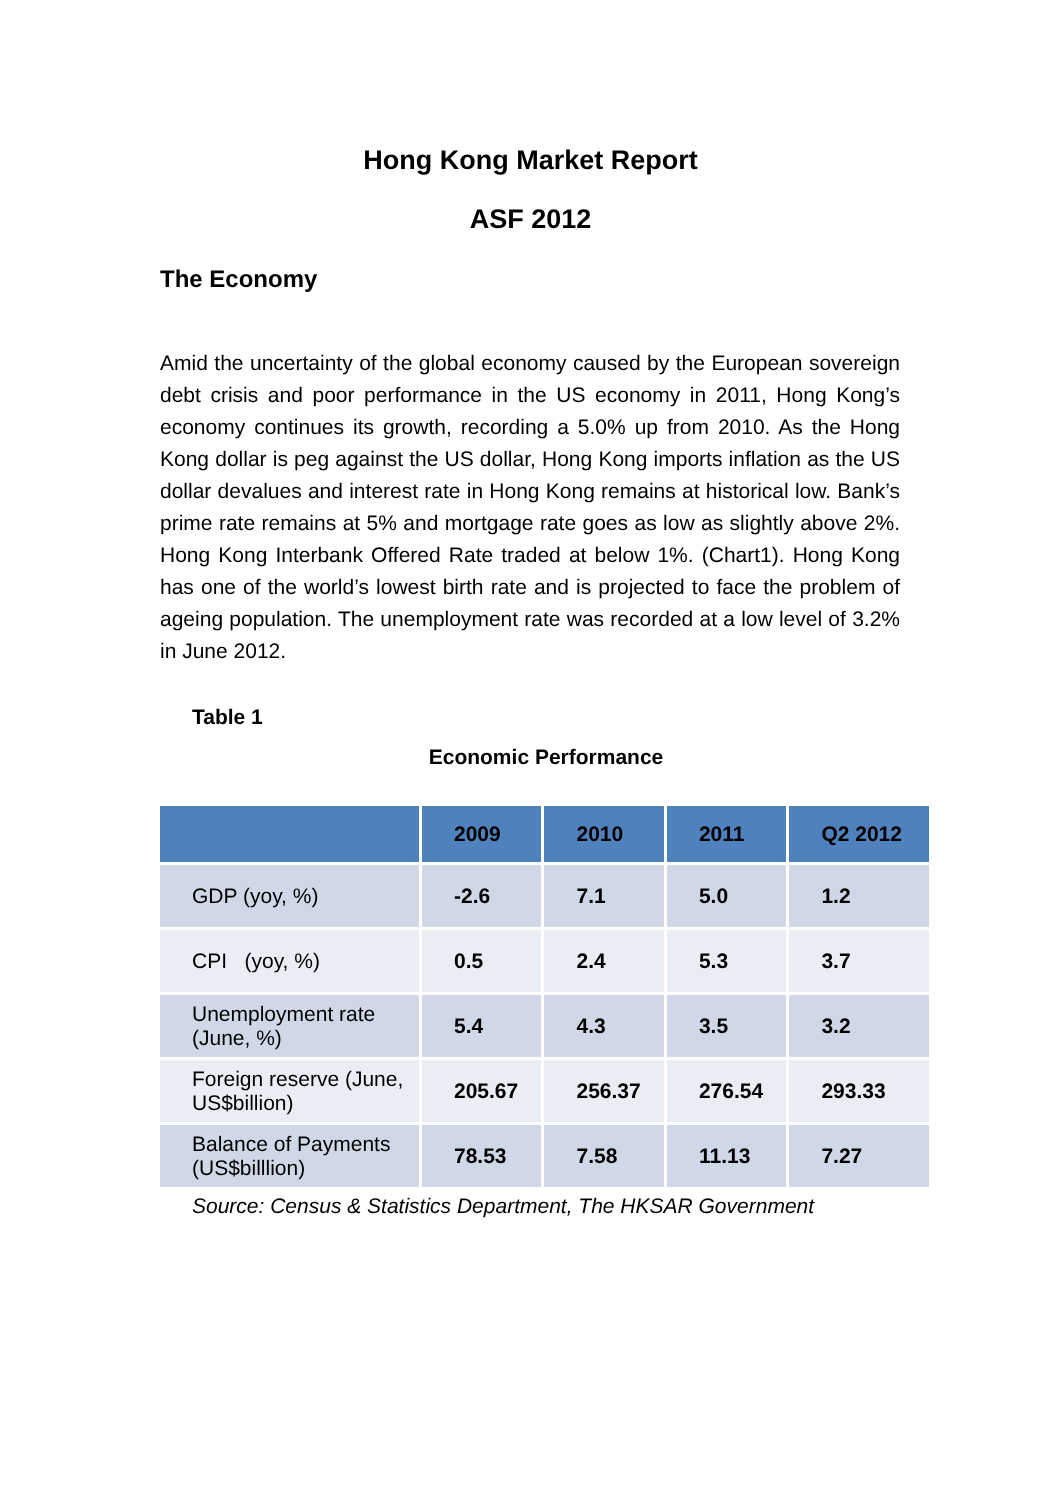Hong Kong Market Report
ASF 2012
The Economy
Amid the uncertainty of the global economy caused by the European sovereign debt crisis and poor performance in the US economy in 2011, Hong Kong’s economy continues its growth, recording a 5.0% up from 2010. As the Hong Kong dollar is peg against the US dollar, Hong Kong imports inflation as the US dollar devalues and interest rate in Hong Kong remains at historical low. Bank’s prime rate remains at 5% and mortgage rate goes as low as slightly above 2%. Hong Kong Interbank Offered Rate traded at below 1%. (Chart1). Hong Kong has one of the world’s lowest birth rate and is projected to face the problem of ageing population. The unemployment rate was recorded at a low level of 3.2% in June 2012.
Table 1
Economic Performance
| | 2009 | 2010 | 2011 | Q2 2012 |
| --- | --- | --- | --- | --- |
| GDP (yoy, %) | -2.6 | 7.1 | 5.0 | 1.2 |
| CPI (yoy, %) | 0.5 | 2.4 | 5.3 | 3.7 |
| Unemployment rate (June, %) | 5.4 | 4.3 | 3.5 | 3.2 |
| Foreign reserve (June, US$billion) | 205.67 | 256.37 | 276.54 | 293.33 |
| Balance of Payments (US$billlion) | 78.53 | 7.58 | 11.13 | 7.27 |
Source: Census & Statistics Department, The HKSAR Government